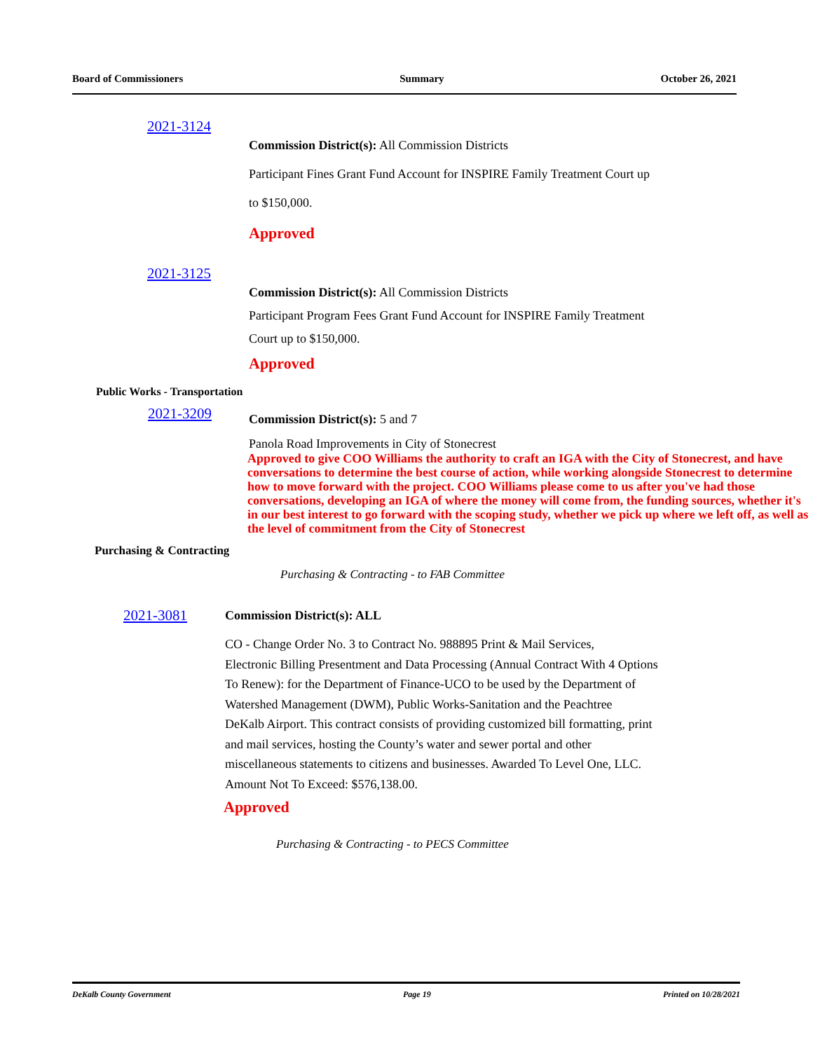Board of Commissioners Summary October 26, 2021
2021-3124
Commission District(s): All Commission Districts
Participant Fines Grant Fund Account for INSPIRE Family Treatment Court up
to $150,000.
Approved
2021-3125
Commission District(s): All Commission Districts
Participant Program Fees Grant Fund Account for INSPIRE Family Treatment
Court up to $150,000.
Approved
Public Works - Transportation
2021-3209
Commission District(s): 5 and 7
Panola Road Improvements in City of Stonecrest
Approved to give COO Williams the authority to craft an IGA with the City of Stonecrest, and have conversations to determine the best course of action, while working alongside Stonecrest to determine how to move forward with the project. COO Williams please come to us after you've had those conversations, developing an IGA of where the money will come from, the funding sources, whether it's in our best interest to go forward with the scoping study, whether we pick up where we left off, as well as the level of commitment from the City of Stonecrest
Purchasing & Contracting
Purchasing & Contracting - to FAB Committee
2021-3081
Commission District(s): ALL
CO - Change Order No. 3 to Contract No. 988895 Print & Mail Services,
Electronic Billing Presentment and Data Processing (Annual Contract With 4 Options
To Renew): for the Department of Finance-UCO to be used by the Department of
Watershed Management (DWM), Public Works-Sanitation and the Peachtree
DeKalb Airport. This contract consists of providing customized bill formatting, print
and mail services, hosting the County’s water and sewer portal and other
miscellaneous statements to citizens and businesses. Awarded To Level One, LLC.
Amount Not To Exceed: $576,138.00.
Approved
Purchasing & Contracting - to PECS Committee
DeKalb County Government Page 19 Printed on 10/28/2021